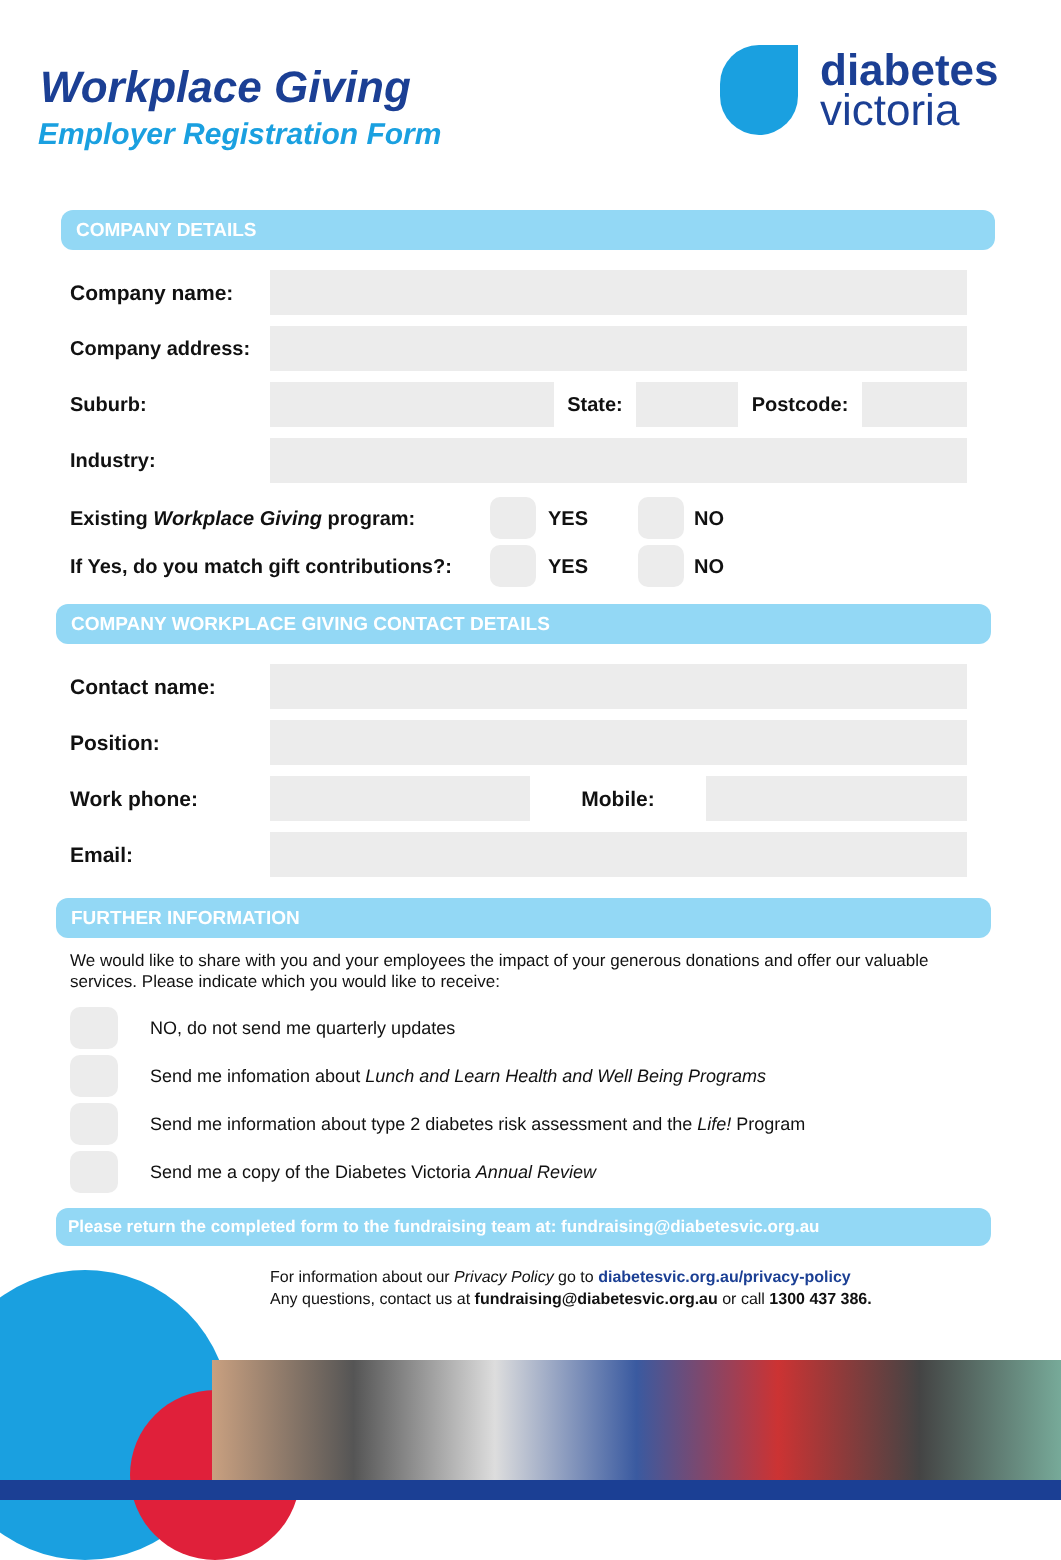Workplace Giving
Employer Registration Form
diabetes
victoria
COMPANY DETAILS
Company name:
Company address:
Suburb: State: Postcode:
Industry:
Existing Workplace Giving program: YES NO
If Yes, do you match gift contributions?: YES NO
COMPANY WORKPLACE GIVING CONTACT DETAILS
Contact name:
Position:
Work phone: Mobile:
Email:
FURTHER INFORMATION
We would like to share with you and your employees the impact of your generous donations and offer our valuable services. Please indicate which you would like to receive:
NO, do not send me quarterly updates
Send me infomation about Lunch and Learn Health and Well Being Programs
Send me information about type 2 diabetes risk assessment and the Life! Program
Send me a copy of the Diabetes Victoria Annual Review
Please return the completed form to the fundraising team at: fundraising@diabetesvic.org.au
For information about our Privacy Policy go to diabetesvic.org.au/privacy-policy
Any questions, contact us at fundraising@diabetesvic.org.au or call 1300 437 386.